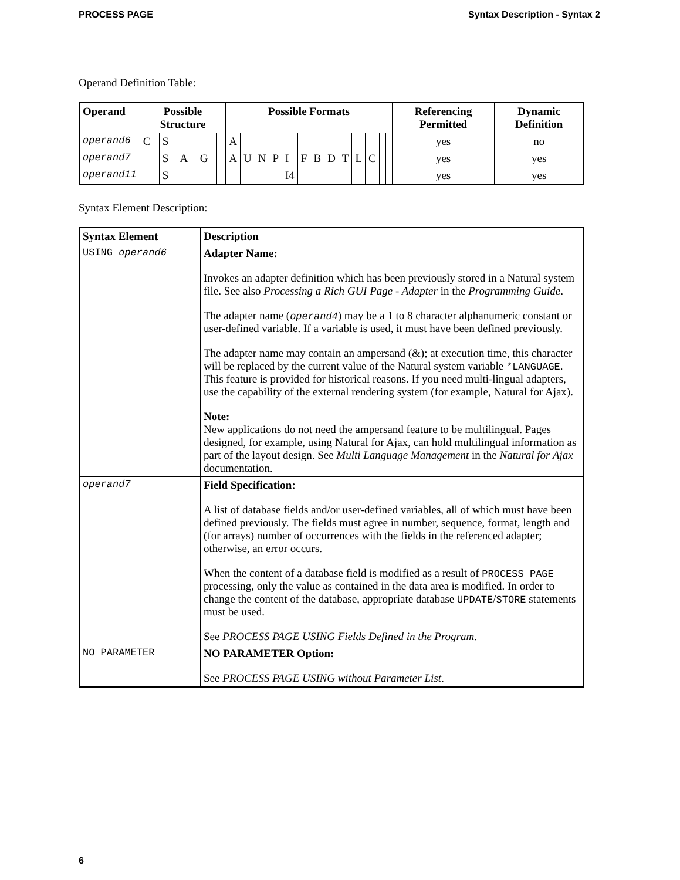PROCESS PAGE Syntax Description - Syntax 2
Operand Definition Table:
| Operand | Possible Structure | | | | | Possible Formats | | | | | | | | | | | | | Referencing Permitted | Dynamic Definition |
| --- | --- | --- | --- | --- | --- | --- | --- | --- | --- | --- | --- | --- | --- | --- | --- | --- | --- | --- | --- | --- |
| operand6 | C | S | | | | A | | | | | | | | | | | | | yes | no |
| operand7 | | S | A | G | | A | U | N | P | I | F | B | D | T | L | C | | | yes | yes |
| operand11 | | S | | | | | | | | I4 | | | | | | | | | yes | yes |
Syntax Element Description:
| Syntax Element | Description |
| --- | --- |
| USING operand6 | Adapter Name: Invokes an adapter definition which has been previously stored in a Natural system file. See also Processing a Rich GUI Page - Adapter in the Programming Guide . The adapter name ( operand4 ) may be a 1 to 8 character alphanumeric constant or user-defined variable. If a variable is used, it must have been defined previously. The adapter name may contain an ampersand (&); at execution time, this character will be replaced by the current value of the Natural system variable *LANGUAGE . This feature is provided for historical reasons. If you need multi-lingual adapters, use the capability of the external rendering system (for example, Natural for Ajax). Note: New applications do not need the ampersand feature to be multilingual. Pages designed, for example, using Natural for Ajax, can hold multilingual information as part of the layout design. See Multi Language Management in the Natural for Ajax documentation. |
| operand7 | Field Specification: A list of database fields and/or user-defined variables, all of which must have been defined previously. The fields must agree in number, sequence, format, length and (for arrays) number of occurrences with the fields in the referenced adapter; otherwise, an error occurs. When the content of a database field is modified as a result of PROCESS PAGE processing, only the value as contained in the data area is modified. In order to change the content of the database, appropriate database UPDATE / STORE statements must be used. See PROCESS PAGE USING Fields Defined in the Program . |
| NO PARAMETER | NO PARAMETER Option: See PROCESS PAGE USING without Parameter List . |
6